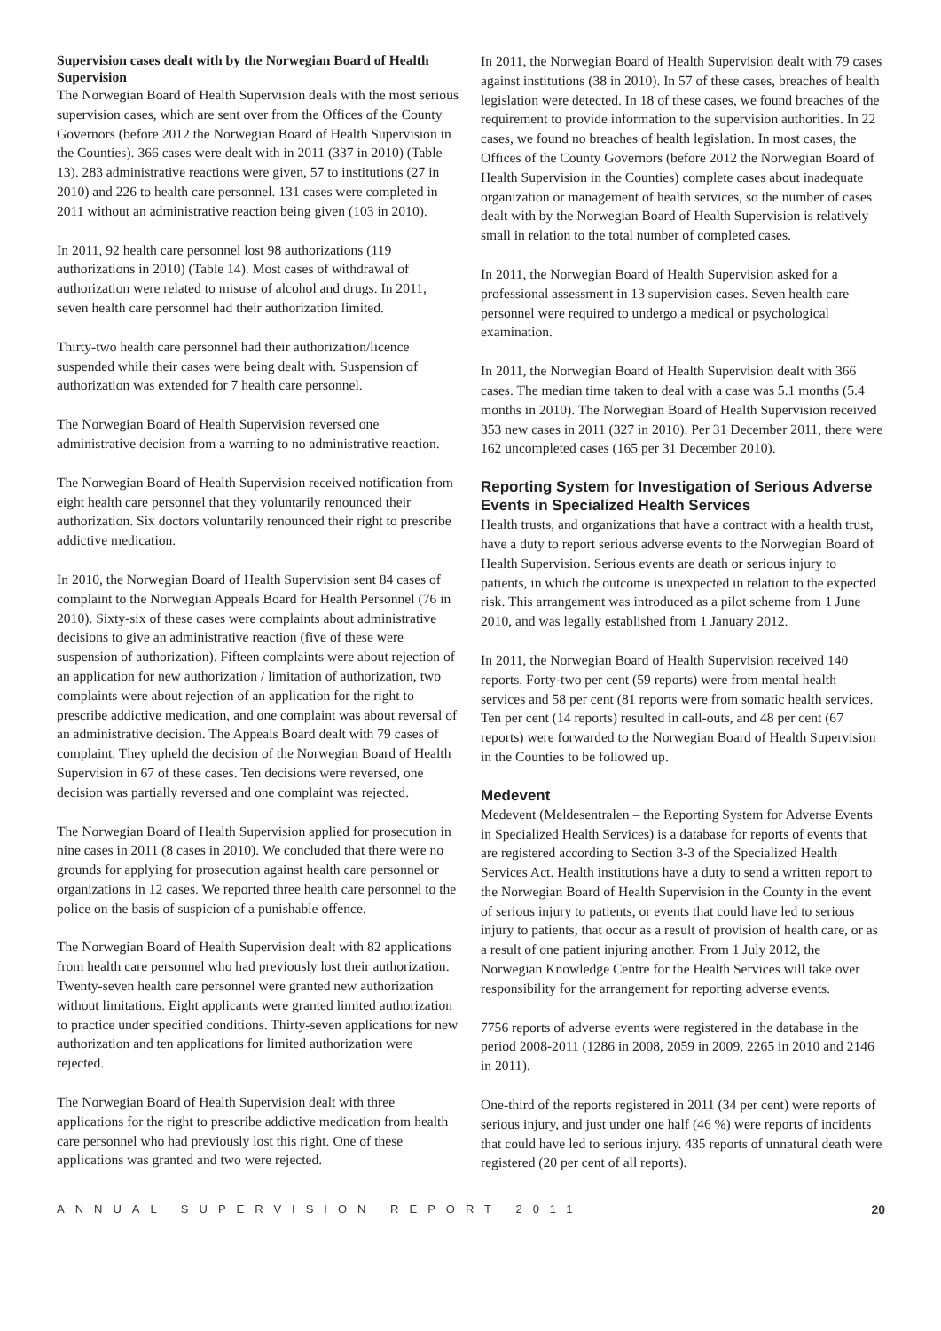Supervision cases dealt with by the Norwegian Board of Health Supervision
The Norwegian Board of Health Supervision deals with the most serious supervision cases, which are sent over from the Offices of the County Governors (before 2012 the Norwegian Board of Health Supervision in the Counties). 366 cases were dealt with in 2011 (337 in 2010) (Table 13). 283 administrative reactions were given, 57 to institutions (27 in 2010) and 226 to health care personnel. 131 cases were completed in 2011 without an administrative reaction being given (103 in 2010).
In 2011, 92 health care personnel lost 98 authorizations (119 authorizations in 2010) (Table 14). Most cases of withdrawal of authorization were related to misuse of alcohol and drugs. In 2011, seven health care personnel had their authorization limited.
Thirty-two health care personnel had their authorization/licence suspended while their cases were being dealt with. Suspension of authorization was extended for 7 health care personnel.
The Norwegian Board of Health Supervision reversed one administrative decision from a warning to no administrative reaction.
The Norwegian Board of Health Supervision received notification from eight health care personnel that they voluntarily renounced their authorization. Six doctors voluntarily renounced their right to prescribe addictive medication.
In 2010, the Norwegian Board of Health Supervision sent 84 cases of complaint to the Norwegian Appeals Board for Health Personnel (76 in 2010). Sixty-six of these cases were complaints about administrative decisions to give an administrative reaction (five of these were suspension of authorization). Fifteen complaints were about rejection of an application for new authorization / limitation of authorization, two complaints were about rejection of an application for the right to prescribe addictive medication, and one complaint was about reversal of an administrative decision. The Appeals Board dealt with 79 cases of complaint. They upheld the decision of the Norwegian Board of Health Supervision in 67 of these cases. Ten decisions were reversed, one decision was partially reversed and one complaint was rejected.
The Norwegian Board of Health Supervision applied for prosecution in nine cases in 2011 (8 cases in 2010). We concluded that there were no grounds for applying for prosecution against health care personnel or organizations in 12 cases. We reported three health care personnel to the police on the basis of suspicion of a punishable offence.
The Norwegian Board of Health Supervision dealt with 82 applications from health care personnel who had previously lost their authorization. Twenty-seven health care personnel were granted new authorization without limitations. Eight applicants were granted limited authorization to practice under specified conditions. Thirty-seven applications for new authorization and ten applications for limited authorization were rejected.
The Norwegian Board of Health Supervision dealt with three applications for the right to prescribe addictive medication from health care personnel who had previously lost this right. One of these applications was granted and two were rejected.
In 2011, the Norwegian Board of Health Supervision dealt with 79 cases against institutions (38 in 2010). In 57 of these cases, breaches of health legislation were detected. In 18 of these cases, we found breaches of the requirement to provide information to the supervision authorities. In 22 cases, we found no breaches of health legislation. In most cases, the Offices of the County Governors (before 2012 the Norwegian Board of Health Supervision in the Counties) complete cases about inadequate organization or management of health services, so the number of cases dealt with by the Norwegian Board of Health Supervision is relatively small in relation to the total number of completed cases.
In 2011, the Norwegian Board of Health Supervision asked for a professional assessment in 13 supervision cases. Seven health care personnel were required to undergo a medical or psychological examination.
In 2011, the Norwegian Board of Health Supervision dealt with 366 cases. The median time taken to deal with a case was 5.1 months (5.4 months in 2010). The Norwegian Board of Health Supervision received 353 new cases in 2011 (327 in 2010). Per 31 December 2011, there were 162 uncompleted cases (165 per 31 December 2010).
Reporting System for Investigation of Serious Adverse Events in Specialized Health Services
Health trusts, and organizations that have a contract with a health trust, have a duty to report serious adverse events to the Norwegian Board of Health Supervision. Serious events are death or serious injury to patients, in which the outcome is unexpected in relation to the expected risk. This arrangement was introduced as a pilot scheme from 1 June 2010, and was legally established from 1 January 2012.
In 2011, the Norwegian Board of Health Supervision received 140 reports. Forty-two per cent (59 reports) were from mental health services and 58 per cent (81 reports were from somatic health services. Ten per cent (14 reports) resulted in call-outs, and 48 per cent (67 reports) were forwarded to the Norwegian Board of Health Supervision in the Counties to be followed up.
Medevent
Medevent (Meldesentralen – the Reporting System for Adverse Events in Specialized Health Services) is a database for reports of events that are registered according to Section 3-3 of the Specialized Health Services Act. Health institutions have a duty to send a written report to the Norwegian Board of Health Supervision in the County in the event of serious injury to patients, or events that could have led to serious injury to patients, that occur as a result of provision of health care, or as a result of one patient injuring another. From 1 July 2012, the Norwegian Knowledge Centre for the Health Services will take over responsibility for the arrangement for reporting adverse events.
7756 reports of adverse events were registered in the database in the period 2008-2011 (1286 in 2008, 2059 in 2009, 2265 in 2010 and 2146 in 2011).
One-third of the reports registered in 2011 (34 per cent) were reports of serious injury, and just under one half (46 %) were reports of incidents that could have led to serious injury. 435 reports of unnatural death were registered (20 per cent of all reports).
ANNUAL SUPERVISION REPORT 2011 20